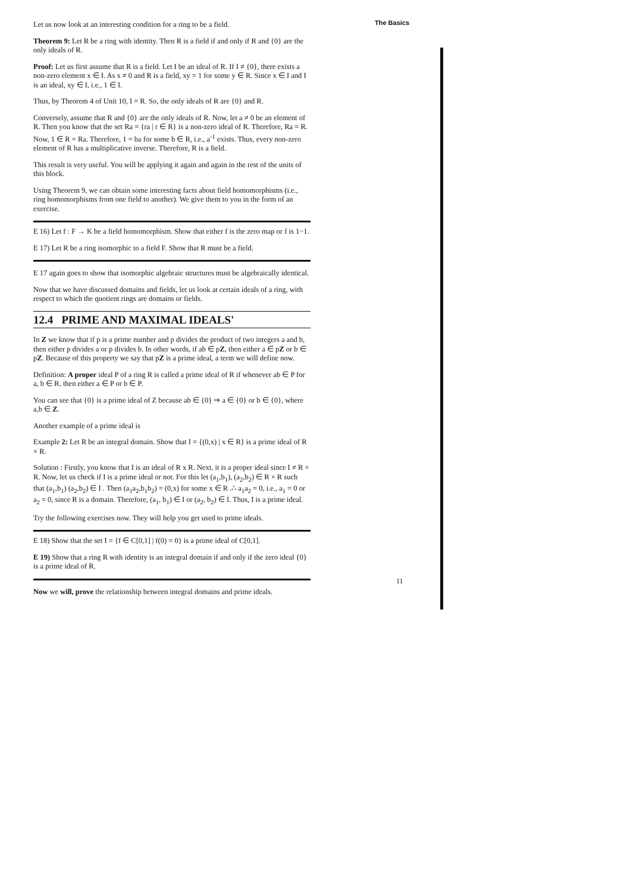The Basics
Let us now look at an interesting condition for a ring to be a field.
Theorem 9: Let R be a ring with identity. Then R is a field if and only if R and {0} are the only ideals of R.
Proof: Let us first assume that R is a field. Let I be an ideal of R. If I ≠ {0}, there exists a non-zero element x ∈ I. As x ≠ 0 and R is a field, xy = 1 for some y ∈ R. Since x ∈ I and I is an ideal, xy ∈ I, i.e., 1 ∈ I.
Thus, by Theorem 4 of Unit 10, I = R. So, the only ideals of R are {0} and R.
Conversely, assume that R and {0} are the only ideals of R. Now, let a ≠ 0 be an element of R. Then you know that the set Ra = {ra | r ∈ R} is a non-zero ideal of R. Therefore, Ra = R. Now, 1 ∈ R = Ra. Therefore, 1 = ba for some b ∈ R, i.e., a<sup>-1</sup> exists. Thus, every non-zero element of R has a multiplicative inverse. Therefore, R is a field.
This result is very useful. You will be applying it again and again in the rest of the units of this block.
Using Theorem 9, we can obtain some interesting facts about field homomorphisms (i.e., ring homomorphisms from one field to another). We give them to you in the form of an exercise.
E 16) Let f : F → K be a field homomorphism. Show that either f is the zero map or f is 1−1.
E 17) Let R be a ring isomorphic to a field F. Show that R must be a field.
E 17 again goes to show that isomorphic algebraic structures must be algebraically identical.
Now that we have discussed domains and fields, let us look at certain ideals of a ring, with respect to which the quotient rings are domains or fields.
12.4 PRIME AND MAXIMAL IDEALS'
In Z we know that if p is a prime number and p divides the product of two integers a and b, then either p divides a or p divides b. In other words, if ab ∈ pZ, then either a ∈ pZ or b ∈ pZ. Because of this property we say that pZ is a prime ideal, a term we will define now.
Definition: A proper ideal P of a ring R is called a prime ideal of R if whenever ab ∈ P for a, b ∈ R, then either a ∈ P or b ∈ P.
You can see that {0} is a prime ideal of Z because ab ∈ {0} ⇒ a ∈ {0} or b ∈ {0}, where a,b ∈ Z.
Another example of a prime ideal is
Example 2: Let R be an integral domain. Show that I = {(0,x) | x ∈ R} is a prime ideal of R × R.
Solution : Firstly, you know that I is an ideal of R x R. Next, it is a proper ideal since I ≠ R × R. Now, let us check if I is a prime ideal or not. For this let (a<sub>1</sub>,b<sub>1</sub>), (a<sub>2</sub>,b<sub>2</sub>) ∈ R × R such that (a<sub>1</sub>,b<sub>1</sub>) (a<sub>2</sub>,b<sub>2</sub>) ∈ I . Then (a<sub>1</sub>a<sub>2</sub>,b<sub>1</sub>b<sub>2</sub>) = (0,x) for some x ∈ R .∴ a<sub>1</sub>a<sub>2</sub> = 0, i.e., a<sub>1</sub> = 0 or a<sub>2</sub> = 0, since R is a domain. Therefore, (a<sub>1</sub>, b<sub>1</sub>) ∈ I or (a<sub>2</sub>, b<sub>2</sub>) ∈ I. Thus, I is a prime ideal.
Try the following exercises now. They will help you get used to prime ideals.
E 18) Show that the set I = {f ∈ C[0,1] | f(0) = 0} is a prime ideal of C[0,1].
E 19) Show that a ring R with identity is an integral domain if and only if the zero ideal {0} is a prime ideal of R.
Now we will, prove the relationship between integral domains and prime ideals.
11